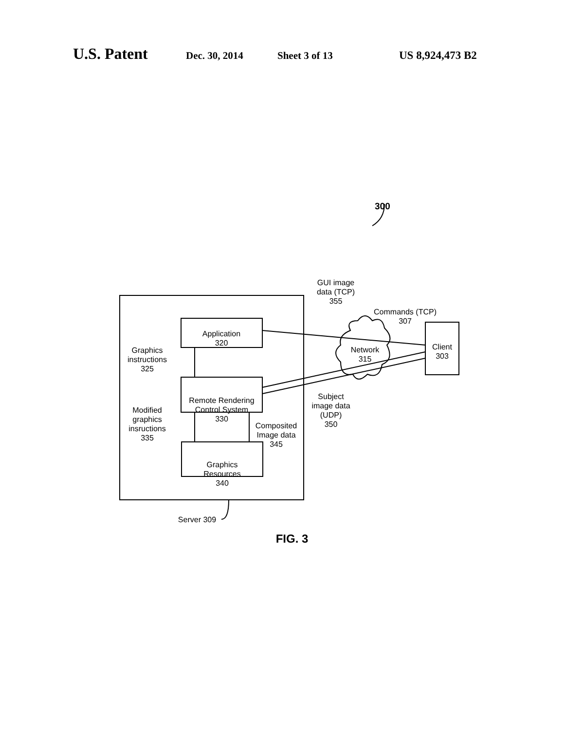U.S. Patent
Dec. 30, 2014 Sheet 3 of 13 US 8,924,473 B2
300
GUI image
data (TCP)
355
Commands (TCP)
307
Application
320
Graphics
instructions
325
Network
315
Client
303
Remote Rendering
Control System
330
Modified
graphics
insructions
335
Subject
image data
(UDP)
350
Composited
Image data
345
Graphics
Resources
340
Server 309
FIG. 3